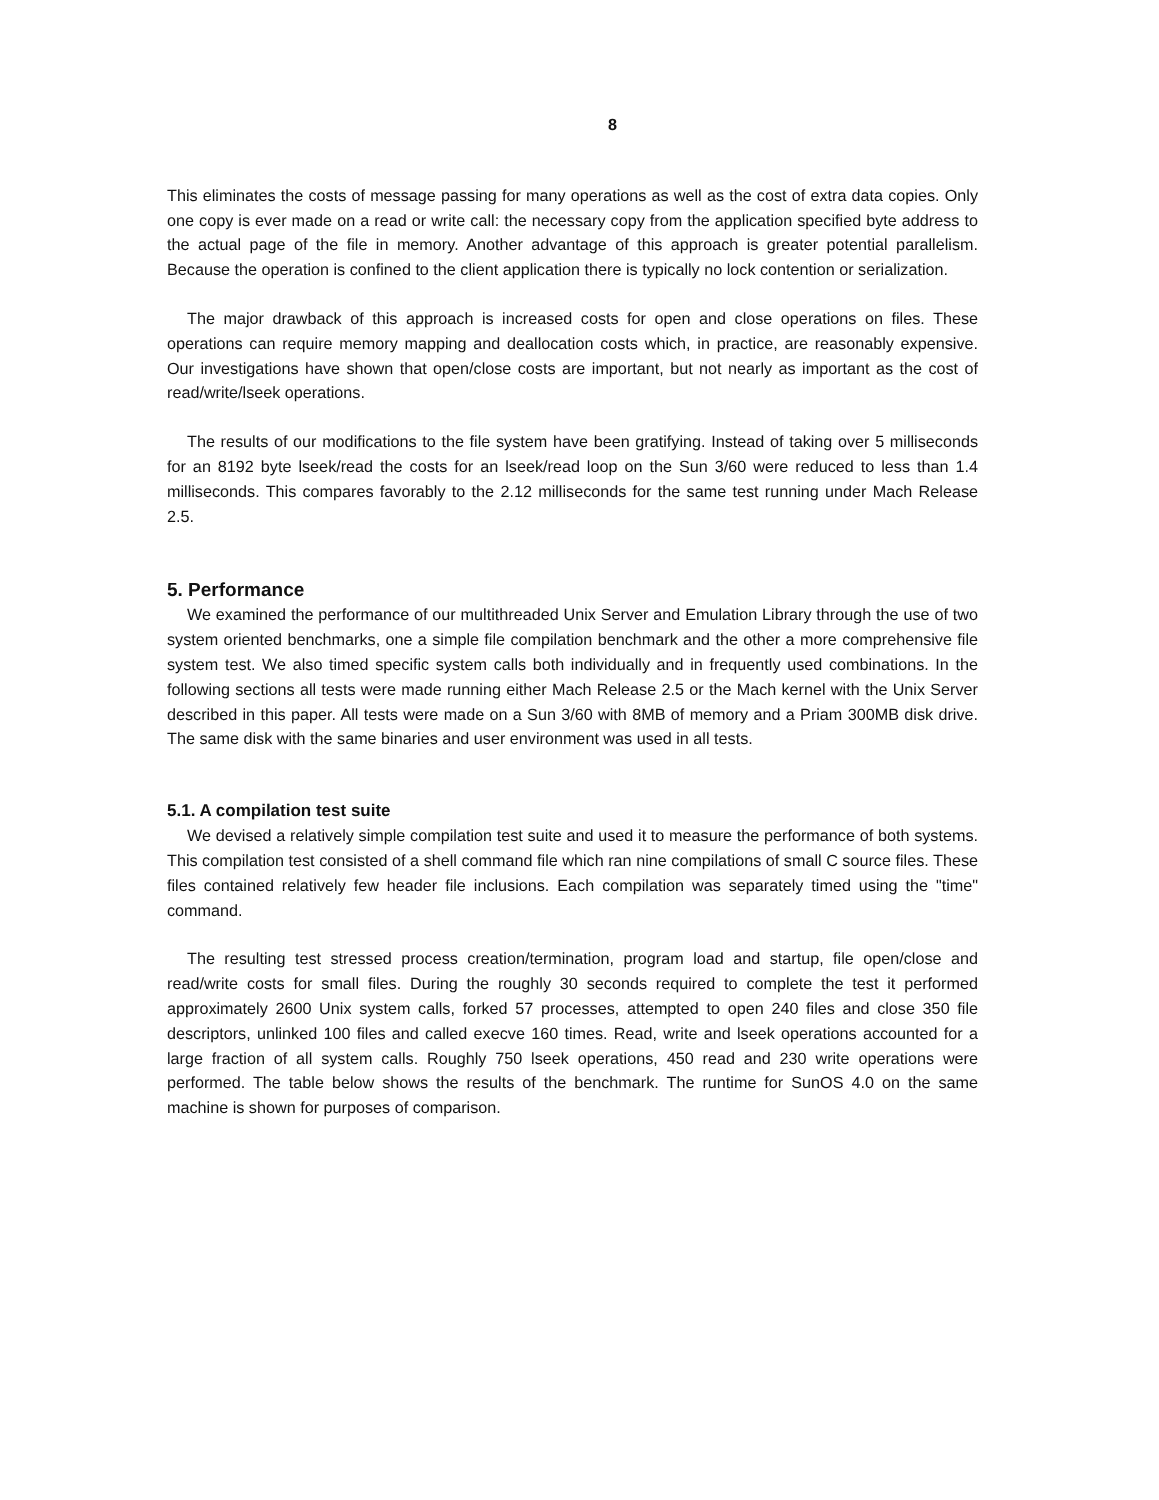8
This eliminates the costs of message passing for many operations as well as the cost of extra data copies. Only one copy is ever made on a read or write call: the necessary copy from the application specified byte address to the actual page of the file in memory. Another advantage of this approach is greater potential parallelism. Because the operation is confined to the client application there is typically no lock contention or serialization.
The major drawback of this approach is increased costs for open and close operations on files. These operations can require memory mapping and deallocation costs which, in practice, are reasonably expensive. Our investigations have shown that open/close costs are important, but not nearly as important as the cost of read/write/lseek operations.
The results of our modifications to the file system have been gratifying. Instead of taking over 5 milliseconds for an 8192 byte lseek/read the costs for an lseek/read loop on the Sun 3/60 were reduced to less than 1.4 milliseconds. This compares favorably to the 2.12 milliseconds for the same test running under Mach Release 2.5.
5. Performance
We examined the performance of our multithreaded Unix Server and Emulation Library through the use of two system oriented benchmarks, one a simple file compilation benchmark and the other a more comprehensive file system test. We also timed specific system calls both individually and in frequently used combinations. In the following sections all tests were made running either Mach Release 2.5 or the Mach kernel with the Unix Server described in this paper. All tests were made on a Sun 3/60 with 8MB of memory and a Priam 300MB disk drive. The same disk with the same binaries and user environment was used in all tests.
5.1. A compilation test suite
We devised a relatively simple compilation test suite and used it to measure the performance of both systems. This compilation test consisted of a shell command file which ran nine compilations of small C source files. These files contained relatively few header file inclusions. Each compilation was separately timed using the "time" command.
The resulting test stressed process creation/termination, program load and startup, file open/close and read/write costs for small files. During the roughly 30 seconds required to complete the test it performed approximately 2600 Unix system calls, forked 57 processes, attempted to open 240 files and close 350 file descriptors, unlinked 100 files and called execve 160 times. Read, write and lseek operations accounted for a large fraction of all system calls. Roughly 750 lseek operations, 450 read and 230 write operations were performed. The table below shows the results of the benchmark. The runtime for SunOS 4.0 on the same machine is shown for purposes of comparison.